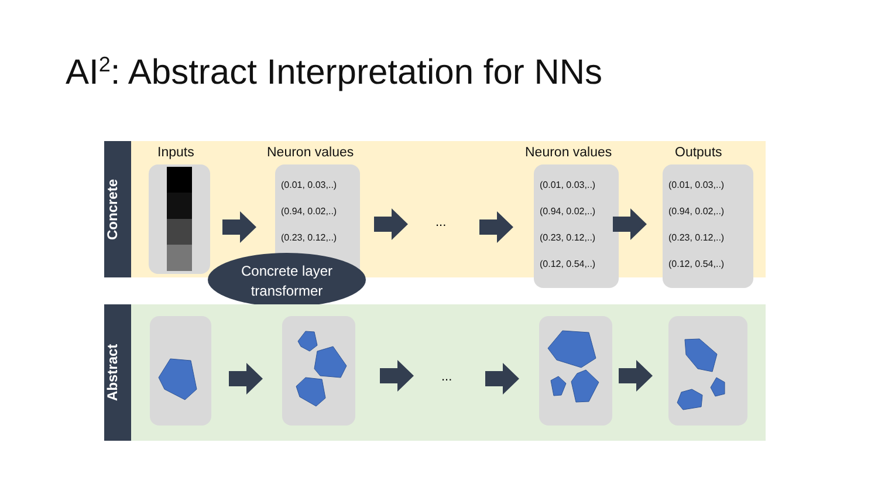AI<sup>2</sup>: Abstract Interpretation for NNs
Concrete
Inputs Neuron values Neuron values Outputs
(0.01, 0.03,..)
(0.94, 0.02,..)
(0.23, 0.12,..)
...
(0.01, 0.03,..)
(0.94, 0.02,..)
(0.23, 0.12,..)
(0.12, 0.54,..)
(0.01, 0.03,..)
(0.94, 0.02,..)
(0.23, 0.12,..)
(0.12, 0.54,..)
Concrete layer
transformer
Abstract
...